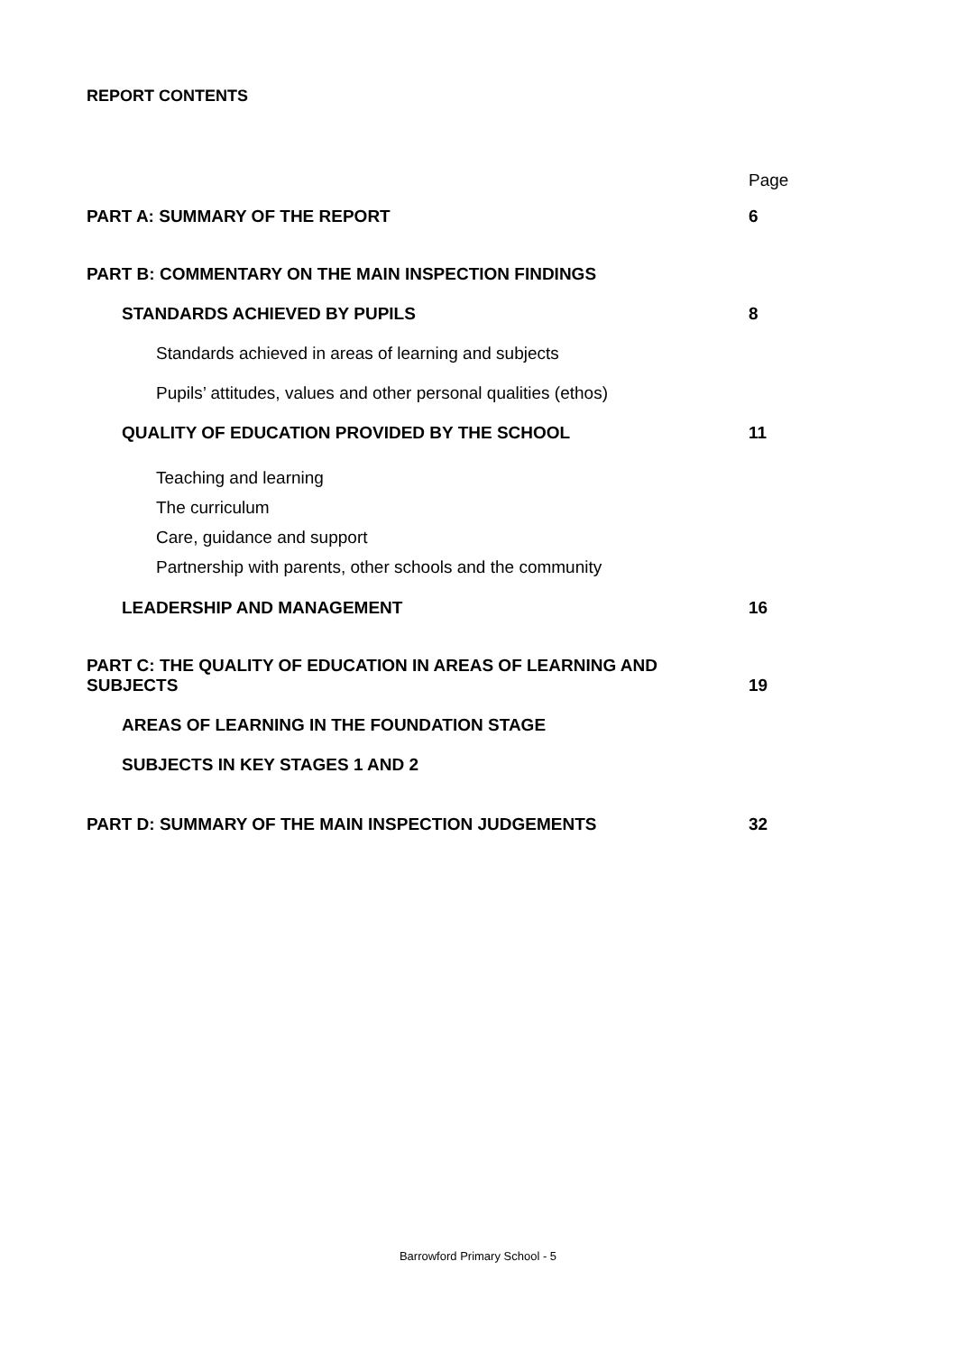REPORT CONTENTS
Page
PART A: SUMMARY OF THE REPORT 6
PART B: COMMENTARY ON THE MAIN INSPECTION FINDINGS
STANDARDS ACHIEVED BY PUPILS 8
Standards achieved in areas of learning and subjects
Pupils’ attitudes, values and other personal qualities (ethos)
QUALITY OF EDUCATION PROVIDED BY THE SCHOOL 11
Teaching and learning
The curriculum
Care, guidance and support
Partnership with parents, other schools and the community
LEADERSHIP AND MANAGEMENT 16
PART C: THE QUALITY OF EDUCATION IN AREAS OF LEARNING AND
SUBJECTS 19
AREAS OF LEARNING IN THE FOUNDATION STAGE
SUBJECTS IN KEY STAGES 1 AND 2
PART D: SUMMARY OF THE MAIN INSPECTION JUDGEMENTS 32
Barrowford Primary School - 5